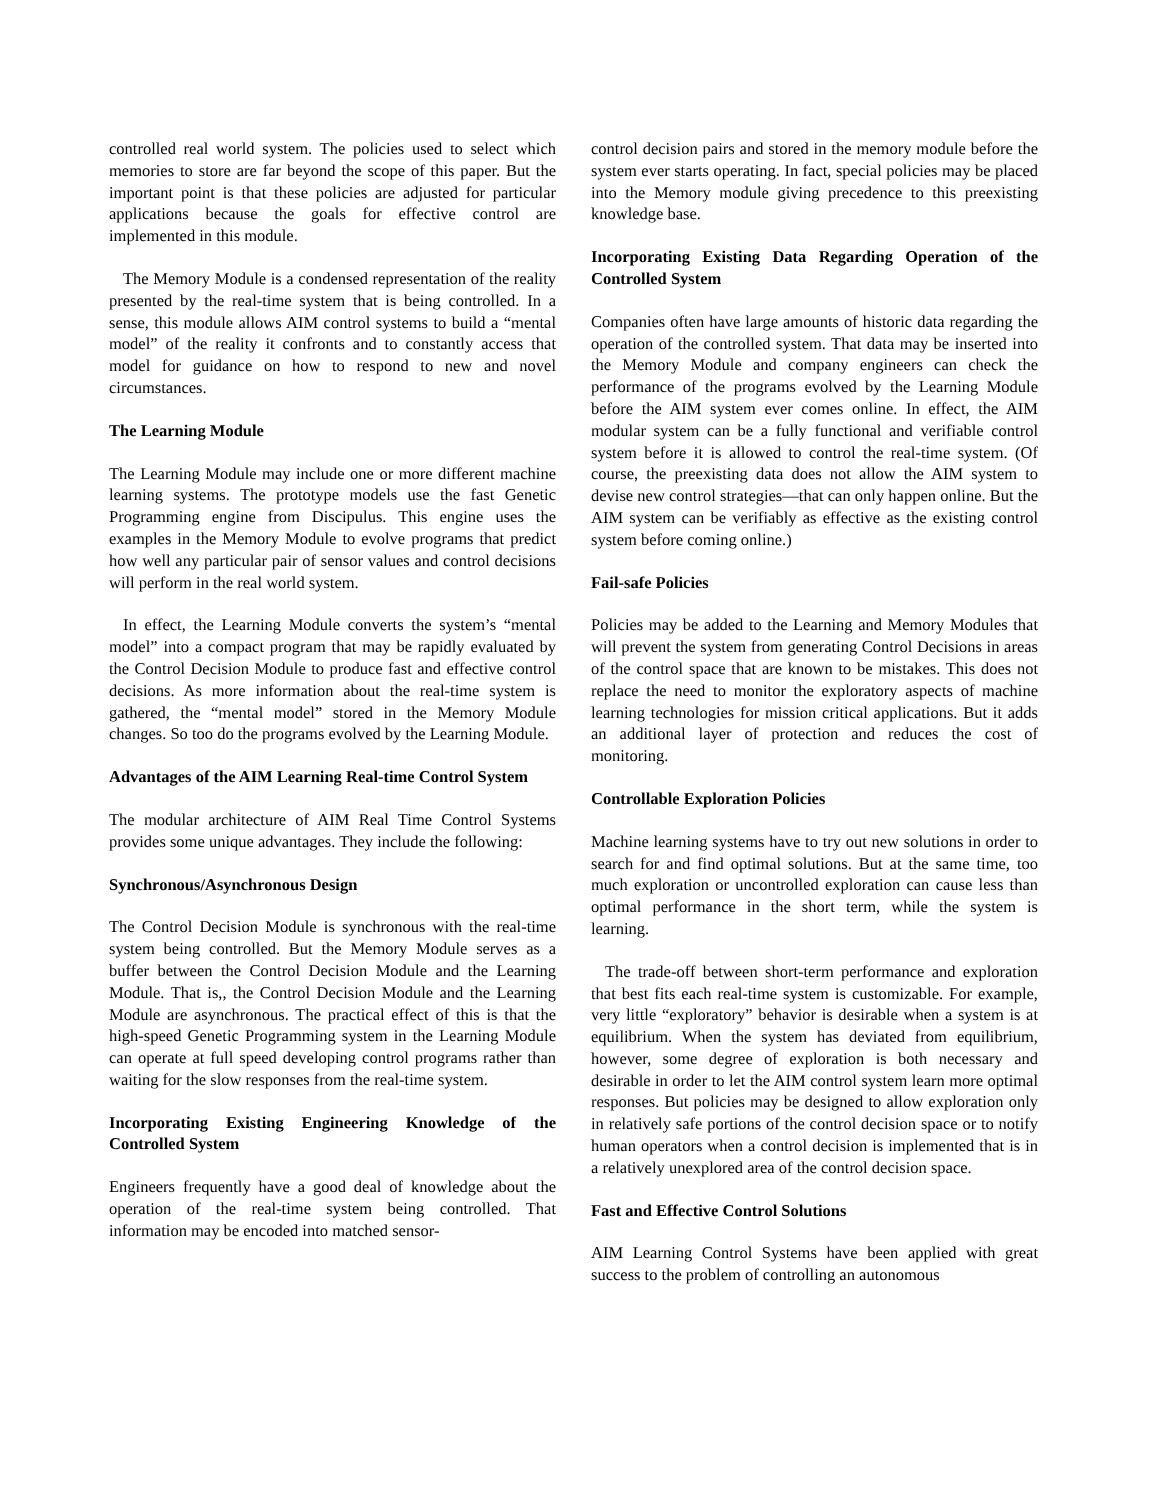controlled real world system. The policies used to select which memories to store are far beyond the scope of this paper. But the important point is that these policies are adjusted for particular applications because the goals for effective control are implemented in this module.
The Memory Module is a condensed representation of the reality presented by the real-time system that is being controlled. In a sense, this module allows AIM control systems to build a “mental model” of the reality it confronts and to constantly access that model for guidance on how to respond to new and novel circumstances.
The Learning Module
The Learning Module may include one or more different machine learning systems. The prototype models use the fast Genetic Programming engine from Discipulus. This engine uses the examples in the Memory Module to evolve programs that predict how well any particular pair of sensor values and control decisions will perform in the real world system.
In effect, the Learning Module converts the system’s “mental model” into a compact program that may be rapidly evaluated by the Control Decision Module to produce fast and effective control decisions. As more information about the real-time system is gathered, the “mental model” stored in the Memory Module changes. So too do the programs evolved by the Learning Module.
Advantages of the AIM Learning Real-time Control System
The modular architecture of AIM Real Time Control Systems provides some unique advantages. They include the following:
Synchronous/Asynchronous Design
The Control Decision Module is synchronous with the real-time system being controlled. But the Memory Module serves as a buffer between the Control Decision Module and the Learning Module. That is,, the Control Decision Module and the Learning Module are asynchronous. The practical effect of this is that the high-speed Genetic Programming system in the Learning Module can operate at full speed developing control programs rather than waiting for the slow responses from the real-time system.
Incorporating Existing Engineering Knowledge of the Controlled System
Engineers frequently have a good deal of knowledge about the operation of the real-time system being controlled. That information may be encoded into matched sensor-
control decision pairs and stored in the memory module before the system ever starts operating. In fact, special policies may be placed into the Memory module giving precedence to this preexisting knowledge base.
Incorporating Existing Data Regarding Operation of the Controlled System
Companies often have large amounts of historic data regarding the operation of the controlled system. That data may be inserted into the Memory Module and company engineers can check the performance of the programs evolved by the Learning Module before the AIM system ever comes online. In effect, the AIM modular system can be a fully functional and verifiable control system before it is allowed to control the real-time system. (Of course, the preexisting data does not allow the AIM system to devise new control strategies—that can only happen online. But the AIM system can be verifiably as effective as the existing control system before coming online.)
Fail-safe Policies
Policies may be added to the Learning and Memory Modules that will prevent the system from generating Control Decisions in areas of the control space that are known to be mistakes. This does not replace the need to monitor the exploratory aspects of machine learning technologies for mission critical applications. But it adds an additional layer of protection and reduces the cost of monitoring.
Controllable Exploration Policies
Machine learning systems have to try out new solutions in order to search for and find optimal solutions. But at the same time, too much exploration or uncontrolled exploration can cause less than optimal performance in the short term, while the system is learning.
The trade-off between short-term performance and exploration that best fits each real-time system is customizable. For example, very little “exploratory” behavior is desirable when a system is at equilibrium. When the system has deviated from equilibrium, however, some degree of exploration is both necessary and desirable in order to let the AIM control system learn more optimal responses. But policies may be designed to allow exploration only in relatively safe portions of the control decision space or to notify human operators when a control decision is implemented that is in a relatively unexplored area of the control decision space.
Fast and Effective Control Solutions
AIM Learning Control Systems have been applied with great success to the problem of controlling an autonomous